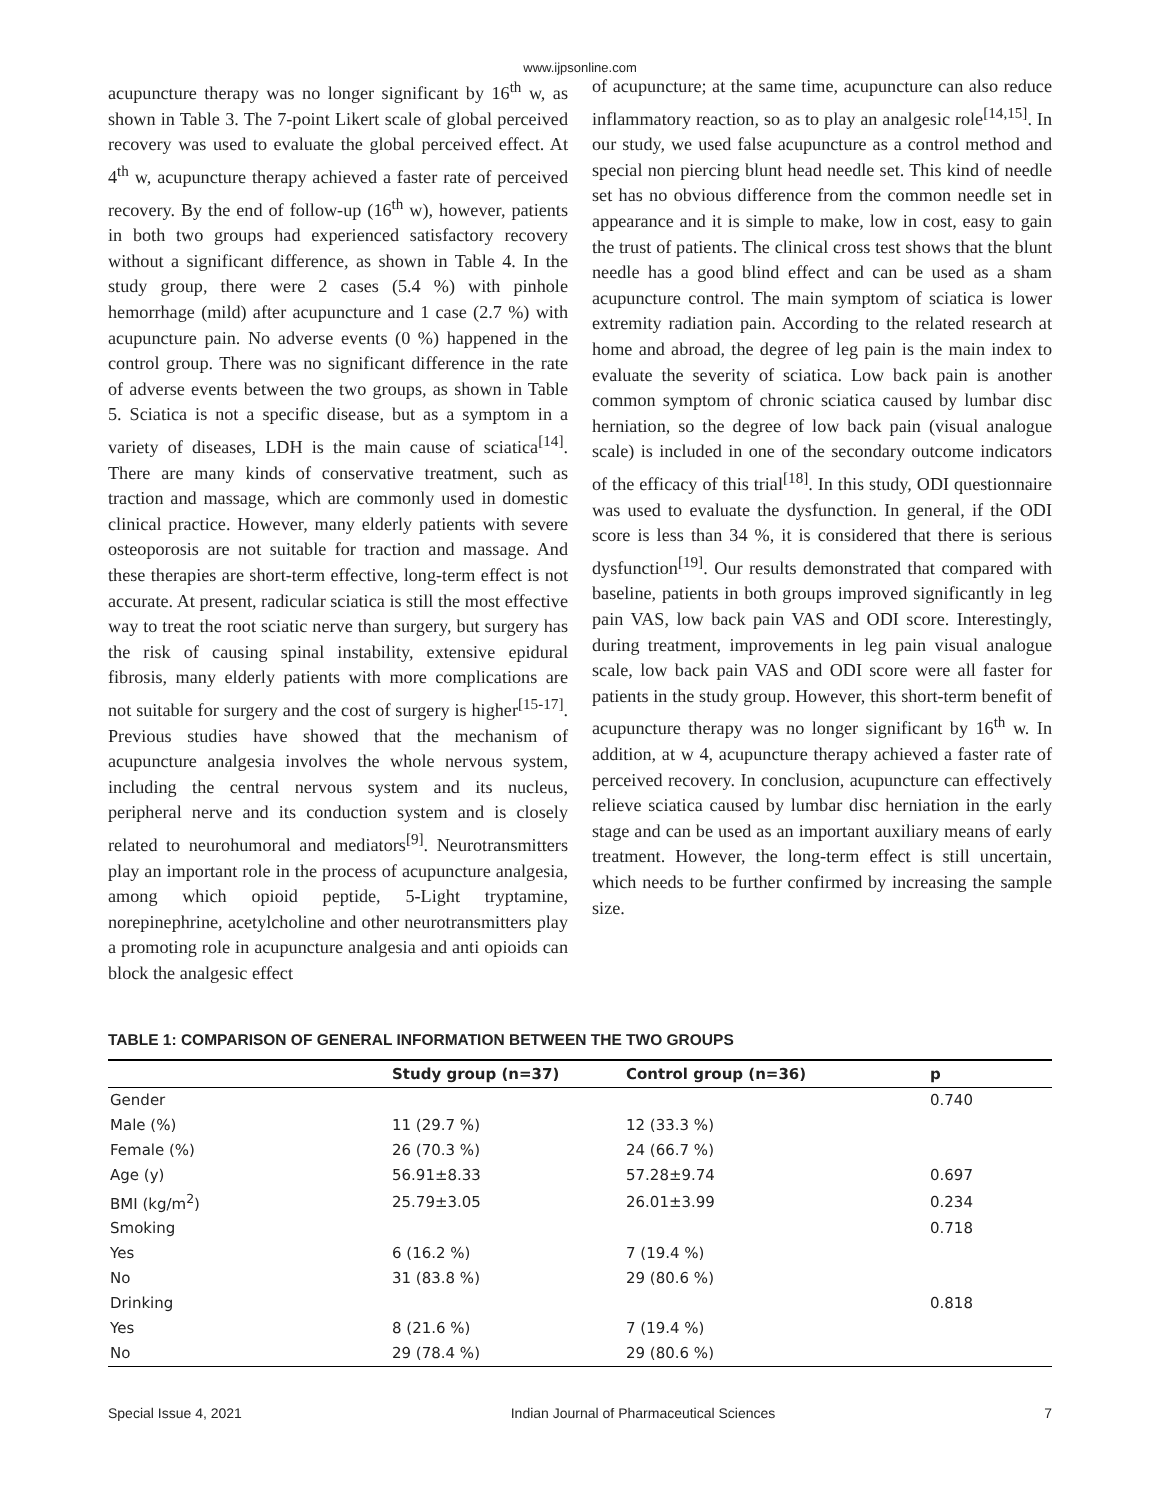www.ijpsonline.com
acupuncture therapy was no longer significant by 16<sup>th</sup> w, as shown in Table 3. The 7-point Likert scale of global perceived recovery was used to evaluate the global perceived effect. At 4<sup>th</sup> w, acupuncture therapy achieved a faster rate of perceived recovery. By the end of follow-up (16<sup>th</sup> w), however, patients in both two groups had experienced satisfactory recovery without a significant difference, as shown in Table 4. In the study group, there were 2 cases (5.4 %) with pinhole hemorrhage (mild) after acupuncture and 1 case (2.7 %) with acupuncture pain. No adverse events (0 %) happened in the control group. There was no significant difference in the rate of adverse events between the two groups, as shown in Table 5. Sciatica is not a specific disease, but as a symptom in a variety of diseases, LDH is the main cause of sciatica<sup>[14]</sup>. There are many kinds of conservative treatment, such as traction and massage, which are commonly used in domestic clinical practice. However, many elderly patients with severe osteoporosis are not suitable for traction and massage. And these therapies are short-term effective, long-term effect is not accurate. At present, radicular sciatica is still the most effective way to treat the root sciatic nerve than surgery, but surgery has the risk of causing spinal instability, extensive epidural fibrosis, many elderly patients with more complications are not suitable for surgery and the cost of surgery is higher<sup>[15-17]</sup>. Previous studies have showed that the mechanism of acupuncture analgesia involves the whole nervous system, including the central nervous system and its nucleus, peripheral nerve and its conduction system and is closely related to neurohumoral and mediators<sup>[9]</sup>. Neurotransmitters play an important role in the process of acupuncture analgesia, among which opioid peptide, 5-Light tryptamine, norepinephrine, acetylcholine and other neurotransmitters play a promoting role in acupuncture analgesia and anti opioids can block the analgesic effect
of acupuncture; at the same time, acupuncture can also reduce inflammatory reaction, so as to play an analgesic role<sup>[14,15]</sup>. In our study, we used false acupuncture as a control method and special non piercing blunt head needle set. This kind of needle set has no obvious difference from the common needle set in appearance and it is simple to make, low in cost, easy to gain the trust of patients. The clinical cross test shows that the blunt needle has a good blind effect and can be used as a sham acupuncture control. The main symptom of sciatica is lower extremity radiation pain. According to the related research at home and abroad, the degree of leg pain is the main index to evaluate the severity of sciatica. Low back pain is another common symptom of chronic sciatica caused by lumbar disc herniation, so the degree of low back pain (visual analogue scale) is included in one of the secondary outcome indicators of the efficacy of this trial<sup>[18]</sup>. In this study, ODI questionnaire was used to evaluate the dysfunction. In general, if the ODI score is less than 34 %, it is considered that there is serious dysfunction<sup>[19]</sup>. Our results demonstrated that compared with baseline, patients in both groups improved significantly in leg pain VAS, low back pain VAS and ODI score. Interestingly, during treatment, improvements in leg pain visual analogue scale, low back pain VAS and ODI score were all faster for patients in the study group. However, this short-term benefit of acupuncture therapy was no longer significant by 16<sup>th</sup> w. In addition, at w 4, acupuncture therapy achieved a faster rate of perceived recovery. In conclusion, acupuncture can effectively relieve sciatica caused by lumbar disc herniation in the early stage and can be used as an important auxiliary means of early treatment. However, the long-term effect is still uncertain, which needs to be further confirmed by increasing the sample size.
TABLE 1: COMPARISON OF GENERAL INFORMATION BETWEEN THE TWO GROUPS
| | Study group (n=37) | Control group (n=36) | p |
| --- | --- | --- | --- |
| Gender | | | 0.740 |
| Male (%) | 11 (29.7 %) | 12 (33.3 %) | |
| Female (%) | 26 (70.3 %) | 24 (66.7 %) | |
| Age (y) | 56.91±8.33 | 57.28±9.74 | 0.697 |
| BMI (kg/m<sup>2</sup>) | 25.79±3.05 | 26.01±3.99 | 0.234 |
| Smoking | | | 0.718 |
| Yes | 6 (16.2 %) | 7 (19.4 %) | |
| No | 31 (83.8 %) | 29 (80.6 %) | |
| Drinking | | | 0.818 |
| Yes | 8 (21.6 %) | 7 (19.4 %) | |
| No | 29 (78.4 %) | 29 (80.6 %) | |
Special Issue 4, 2021 Indian Journal of Pharmaceutical Sciences 7